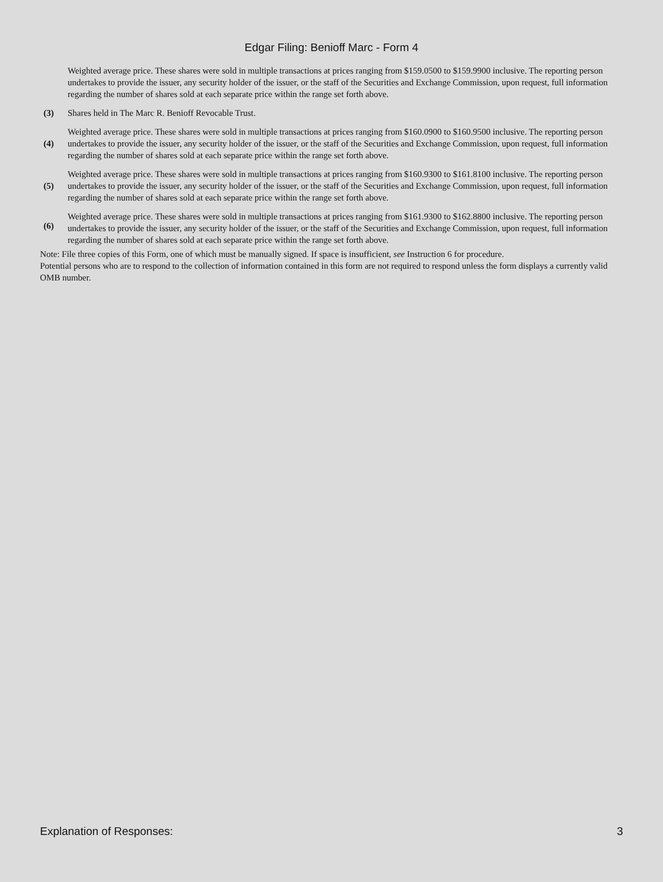Edgar Filing: Benioff Marc - Form 4
| | Weighted average price. These shares were sold in multiple transactions at prices ranging from $159.0500 to $159.9900 inclusive. The reporting person undertakes to provide the issuer, any security holder of the issuer, or the staff of the Securities and Exchange Commission, upon request, full information regarding the number of shares sold at each separate price within the range set forth above. |
| (3) | Shares held in The Marc R. Benioff Revocable Trust. |
| (4) | Weighted average price. These shares were sold in multiple transactions at prices ranging from $160.0900 to $160.9500 inclusive. The reporting person undertakes to provide the issuer, any security holder of the issuer, or the staff of the Securities and Exchange Commission, upon request, full information regarding the number of shares sold at each separate price within the range set forth above. |
| (5) | Weighted average price. These shares were sold in multiple transactions at prices ranging from $160.9300 to $161.8100 inclusive. The reporting person undertakes to provide the issuer, any security holder of the issuer, or the staff of the Securities and Exchange Commission, upon request, full information regarding the number of shares sold at each separate price within the range set forth above. |
| (6) | Weighted average price. These shares were sold in multiple transactions at prices ranging from $161.9300 to $162.8800 inclusive. The reporting person undertakes to provide the issuer, any security holder of the issuer, or the staff of the Securities and Exchange Commission, upon request, full information regarding the number of shares sold at each separate price within the range set forth above. |
Note: File three copies of this Form, one of which must be manually signed. If space is insufficient, see Instruction 6 for procedure.
Potential persons who are to respond to the collection of information contained in this form are not required to respond unless the form displays a currently valid OMB number.
Explanation of Responses: 3